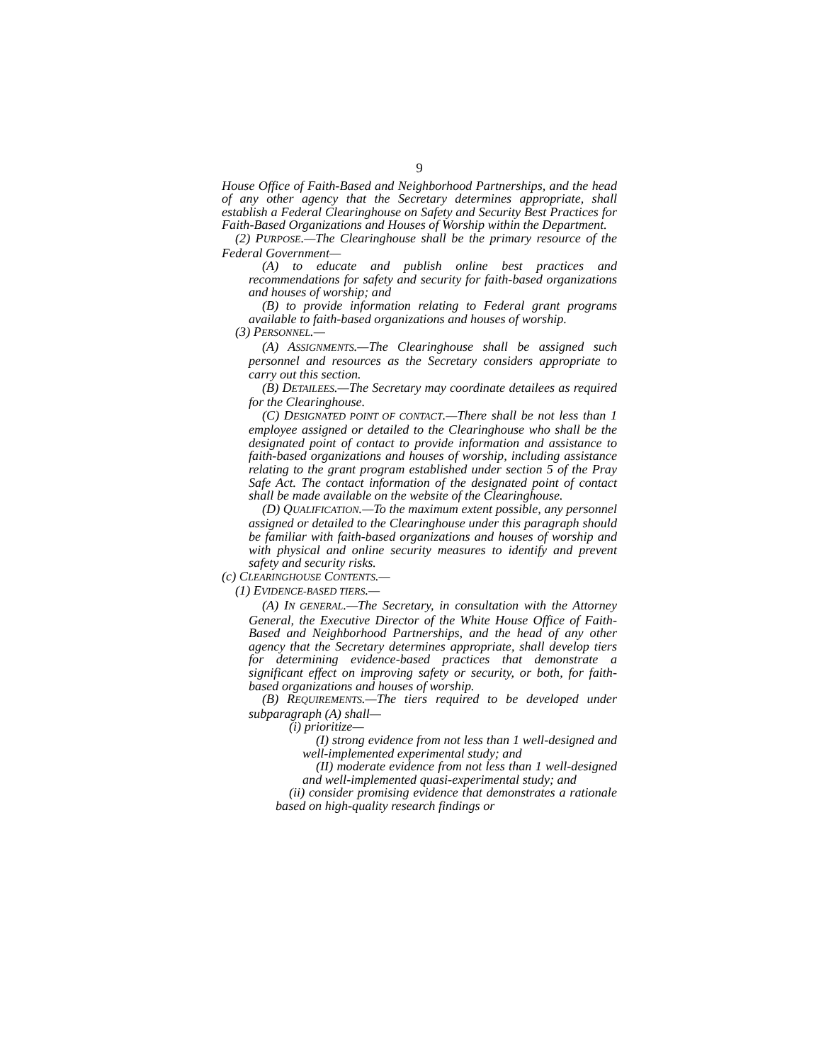9
House Office of Faith-Based and Neighborhood Partnerships, and the head of any other agency that the Secretary determines appropriate, shall establish a Federal Clearinghouse on Safety and Security Best Practices for Faith-Based Organizations and Houses of Worship within the Department.
(2) PURPOSE.—The Clearinghouse shall be the primary resource of the Federal Government—
(A) to educate and publish online best practices and recommendations for safety and security for faith-based organizations and houses of worship; and
(B) to provide information relating to Federal grant programs available to faith-based organizations and houses of worship.
(3) PERSONNEL.—
(A) ASSIGNMENTS.—The Clearinghouse shall be assigned such personnel and resources as the Secretary considers appropriate to carry out this section.
(B) DETAILEES.—The Secretary may coordinate detailees as required for the Clearinghouse.
(C) DESIGNATED POINT OF CONTACT.—There shall be not less than 1 employee assigned or detailed to the Clearinghouse who shall be the designated point of contact to provide information and assistance to faith-based organizations and houses of worship, including assistance relating to the grant program established under section 5 of the Pray Safe Act. The contact information of the designated point of contact shall be made available on the website of the Clearinghouse.
(D) QUALIFICATION.—To the maximum extent possible, any personnel assigned or detailed to the Clearinghouse under this paragraph should be familiar with faith-based organizations and houses of worship and with physical and online security measures to identify and prevent safety and security risks.
(c) CLEARINGHOUSE CONTENTS.—
(1) EVIDENCE-BASED TIERS.—
(A) IN GENERAL.—The Secretary, in consultation with the Attorney General, the Executive Director of the White House Office of Faith-Based and Neighborhood Partnerships, and the head of any other agency that the Secretary determines appropriate, shall develop tiers for determining evidence-based practices that demonstrate a significant effect on improving safety or security, or both, for faith-based organizations and houses of worship.
(B) REQUIREMENTS.—The tiers required to be developed under subparagraph (A) shall—
(i) prioritize—
(I) strong evidence from not less than 1 well-designed and well-implemented experimental study; and
(II) moderate evidence from not less than 1 well-designed and well-implemented quasi-experimental study; and
(ii) consider promising evidence that demonstrates a rationale based on high-quality research findings or